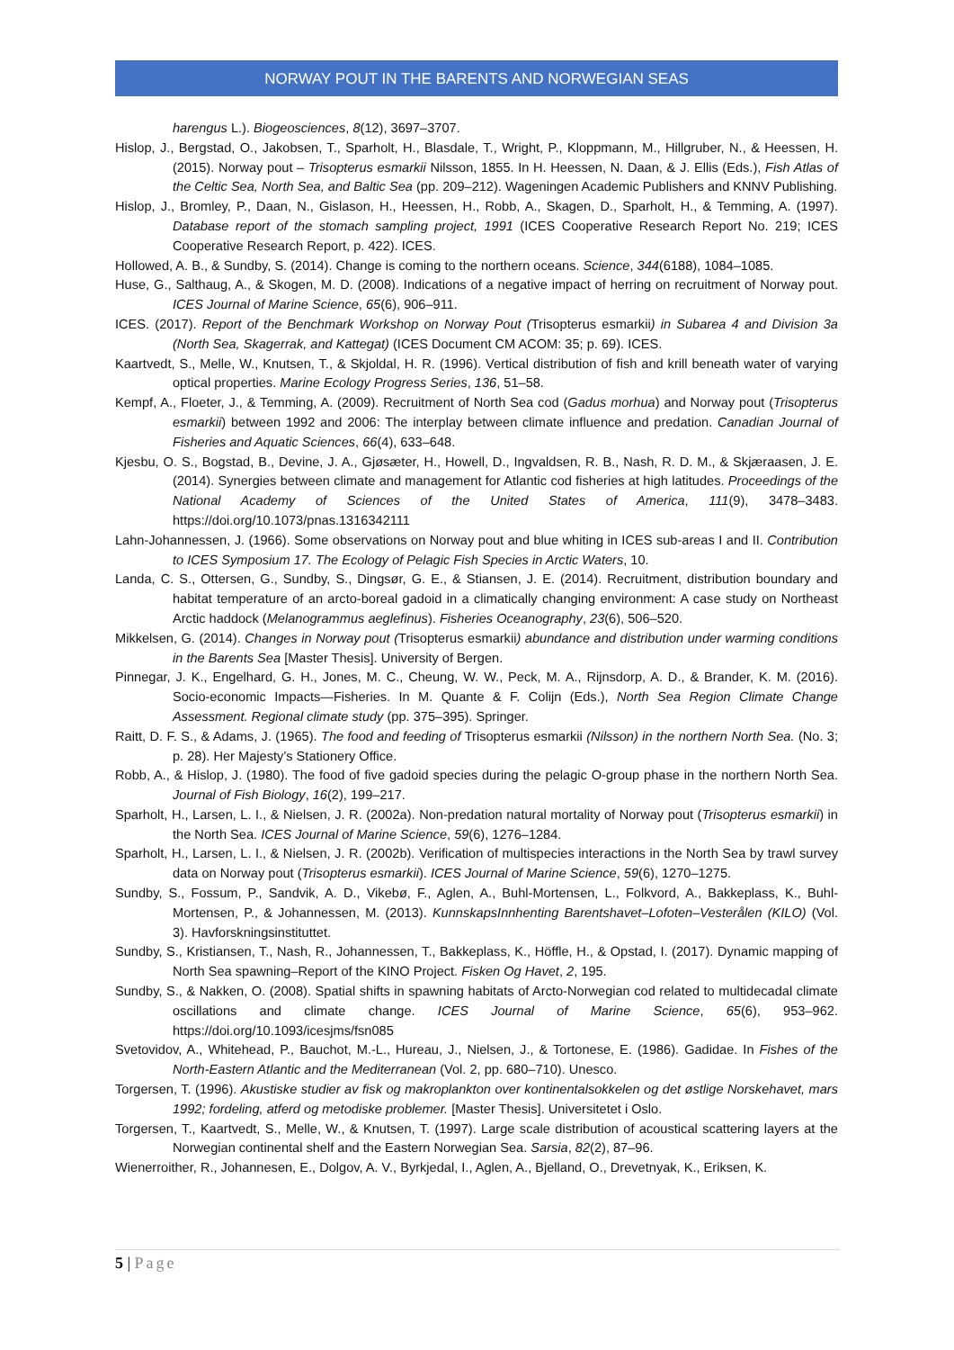NORWAY POUT IN THE BARENTS AND NORWEGIAN SEAS
harengus L.). Biogeosciences, 8(12), 3697–3707.
Hislop, J., Bergstad, O., Jakobsen, T., Sparholt, H., Blasdale, T., Wright, P., Kloppmann, M., Hillgruber, N., & Heessen, H. (2015). Norway pout – Trisopterus esmarkii Nilsson, 1855. In H. Heessen, N. Daan, & J. Ellis (Eds.), Fish Atlas of the Celtic Sea, North Sea, and Baltic Sea (pp. 209–212). Wageningen Academic Publishers and KNNV Publishing.
Hislop, J., Bromley, P., Daan, N., Gislason, H., Heessen, H., Robb, A., Skagen, D., Sparholt, H., & Temming, A. (1997). Database report of the stomach sampling project, 1991 (ICES Cooperative Research Report No. 219; ICES Cooperative Research Report, p. 422). ICES.
Hollowed, A. B., & Sundby, S. (2014). Change is coming to the northern oceans. Science, 344(6188), 1084–1085.
Huse, G., Salthaug, A., & Skogen, M. D. (2008). Indications of a negative impact of herring on recruitment of Norway pout. ICES Journal of Marine Science, 65(6), 906–911.
ICES. (2017). Report of the Benchmark Workshop on Norway Pout (Trisopterus esmarkii) in Subarea 4 and Division 3a (North Sea, Skagerrak, and Kattegat) (ICES Document CM ACOM: 35; p. 69). ICES.
Kaartvedt, S., Melle, W., Knutsen, T., & Skjoldal, H. R. (1996). Vertical distribution of fish and krill beneath water of varying optical properties. Marine Ecology Progress Series, 136, 51–58.
Kempf, A., Floeter, J., & Temming, A. (2009). Recruitment of North Sea cod (Gadus morhua) and Norway pout (Trisopterus esmarkii) between 1992 and 2006: The interplay between climate influence and predation. Canadian Journal of Fisheries and Aquatic Sciences, 66(4), 633–648.
Kjesbu, O. S., Bogstad, B., Devine, J. A., Gjøsæter, H., Howell, D., Ingvaldsen, R. B., Nash, R. D. M., & Skjæraasen, J. E. (2014). Synergies between climate and management for Atlantic cod fisheries at high latitudes. Proceedings of the National Academy of Sciences of the United States of America, 111(9), 3478–3483. https://doi.org/10.1073/pnas.1316342111
Lahn-Johannessen, J. (1966). Some observations on Norway pout and blue whiting in ICES sub-areas I and II. Contribution to ICES Symposium 17. The Ecology of Pelagic Fish Species in Arctic Waters, 10.
Landa, C. S., Ottersen, G., Sundby, S., Dingsør, G. E., & Stiansen, J. E. (2014). Recruitment, distribution boundary and habitat temperature of an arcto-boreal gadoid in a climatically changing environment: A case study on Northeast Arctic haddock (Melanogrammus aeglefinus). Fisheries Oceanography, 23(6), 506–520.
Mikkelsen, G. (2014). Changes in Norway pout (Trisopterus esmarkii) abundance and distribution under warming conditions in the Barents Sea [Master Thesis]. University of Bergen.
Pinnegar, J. K., Engelhard, G. H., Jones, M. C., Cheung, W. W., Peck, M. A., Rijnsdorp, A. D., & Brander, K. M. (2016). Socio-economic Impacts—Fisheries. In M. Quante & F. Colijn (Eds.), North Sea Region Climate Change Assessment. Regional climate study (pp. 375–395). Springer.
Raitt, D. F. S., & Adams, J. (1965). The food and feeding of Trisopterus esmarkii (Nilsson) in the northern North Sea. (No. 3; p. 28). Her Majesty’s Stationery Office.
Robb, A., & Hislop, J. (1980). The food of five gadoid species during the pelagic O-group phase in the northern North Sea. Journal of Fish Biology, 16(2), 199–217.
Sparholt, H., Larsen, L. I., & Nielsen, J. R. (2002a). Non-predation natural mortality of Norway pout (Trisopterus esmarkii) in the North Sea. ICES Journal of Marine Science, 59(6), 1276–1284.
Sparholt, H., Larsen, L. I., & Nielsen, J. R. (2002b). Verification of multispecies interactions in the North Sea by trawl survey data on Norway pout (Trisopterus esmarkii). ICES Journal of Marine Science, 59(6), 1270–1275.
Sundby, S., Fossum, P., Sandvik, A. D., Vikebø, F., Aglen, A., Buhl-Mortensen, L., Folkvord, A., Bakkeplass, K., Buhl-Mortensen, P., & Johannessen, M. (2013). KunnskapsInnhenting Barentshavet–Lofoten–Vesterålen (KILO) (Vol. 3). Havforskningsinstituttet.
Sundby, S., Kristiansen, T., Nash, R., Johannessen, T., Bakkeplass, K., Höffle, H., & Opstad, I. (2017). Dynamic mapping of North Sea spawning–Report of the KINO Project. Fisken Og Havet, 2, 195.
Sundby, S., & Nakken, O. (2008). Spatial shifts in spawning habitats of Arcto-Norwegian cod related to multidecadal climate oscillations and climate change. ICES Journal of Marine Science, 65(6), 953–962. https://doi.org/10.1093/icesjms/fsn085
Svetovidov, A., Whitehead, P., Bauchot, M.-L., Hureau, J., Nielsen, J., & Tortonese, E. (1986). Gadidae. In Fishes of the North-Eastern Atlantic and the Mediterranean (Vol. 2, pp. 680–710). Unesco.
Torgersen, T. (1996). Akustiske studier av fisk og makroplankton over kontinentalsokkelen og det østlige Norskehavet, mars 1992; fordeling, atferd og metodiske problemer. [Master Thesis]. Universitetet i Oslo.
Torgersen, T., Kaartvedt, S., Melle, W., & Knutsen, T. (1997). Large scale distribution of acoustical scattering layers at the Norwegian continental shelf and the Eastern Norwegian Sea. Sarsia, 82(2), 87–96.
Wienerroither, R., Johannesen, E., Dolgov, A. V., Byrkjedal, I., Aglen, A., Bjelland, O., Drevetnyak, K., Eriksen, K.
5 | Page